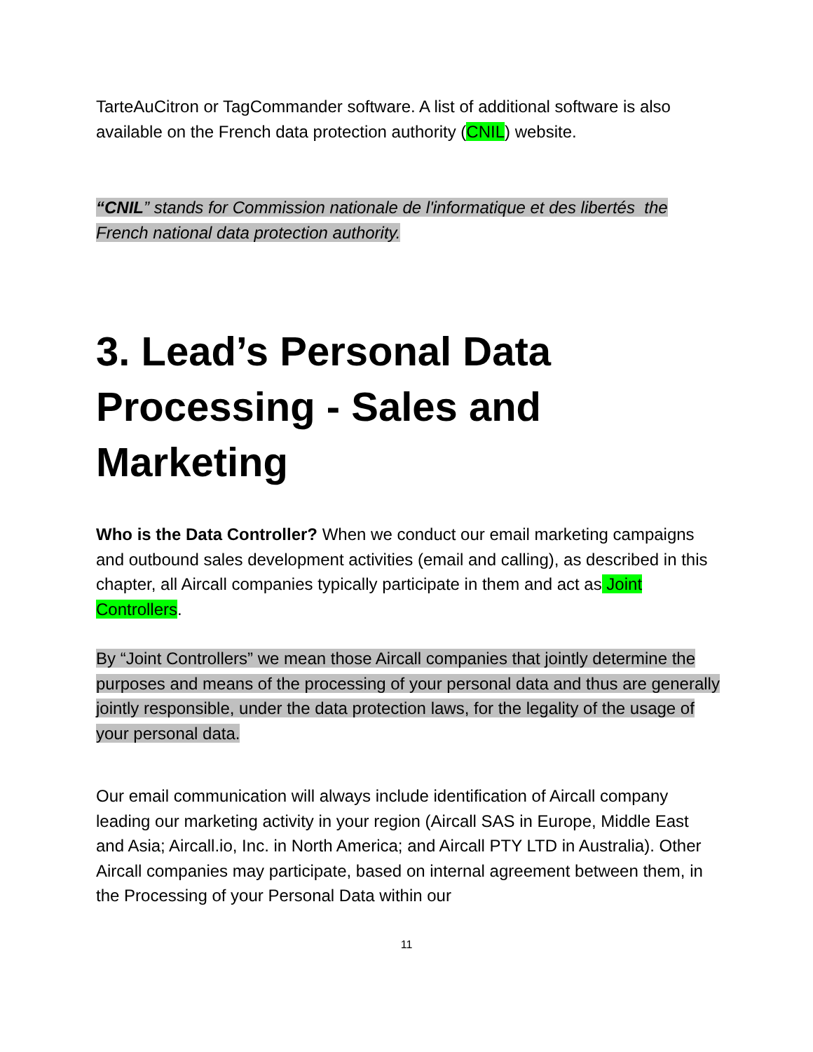TarteAuCitron or TagCommander software. A list of additional software is also available on the French data protection authority (CNIL) website.
“CNIL” stands for Commission nationale de l'informatique et des libertés the French national data protection authority.
3. Lead’s Personal Data Processing - Sales and Marketing
Who is the Data Controller? When we conduct our email marketing campaigns and outbound sales development activities (email and calling), as described in this chapter, all Aircall companies typically participate in them and act as Joint Controllers.
By “Joint Controllers” we mean those Aircall companies that jointly determine the purposes and means of the processing of your personal data and thus are generally jointly responsible, under the data protection laws, for the legality of the usage of your personal data.
Our email communication will always include identification of Aircall company leading our marketing activity in your region (Aircall SAS in Europe, Middle East and Asia; Aircall.io, Inc. in North America; and Aircall PTY LTD in Australia). Other Aircall companies may participate, based on internal agreement between them, in the Processing of your Personal Data within our
11